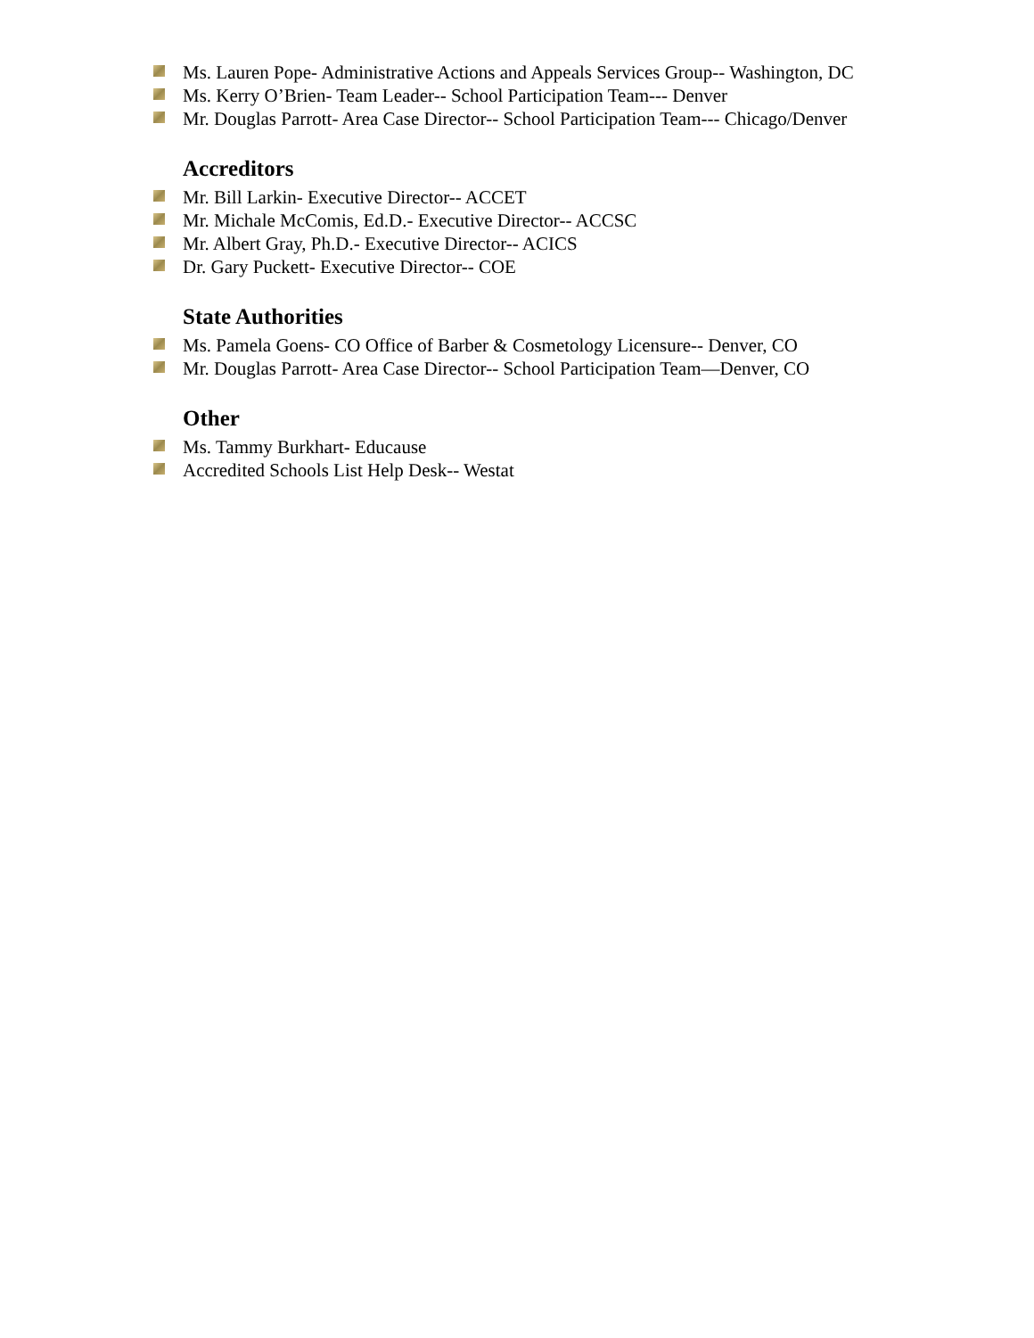Ms. Lauren Pope- Administrative Actions and Appeals Services Group-- Washington, DC
Ms. Kerry O’Brien- Team Leader-- School Participation Team--- Denver
Mr. Douglas Parrott- Area Case Director-- School Participation Team--- Chicago/Denver
Accreditors
Mr. Bill Larkin- Executive Director-- ACCET
Mr. Michale McComis, Ed.D.- Executive Director-- ACCSC
Mr. Albert Gray, Ph.D.- Executive Director-- ACICS
Dr. Gary Puckett- Executive Director-- COE
State Authorities
Ms. Pamela Goens- CO Office of Barber & Cosmetology Licensure-- Denver, CO
Mr. Douglas Parrott- Area Case Director-- School Participation Team—Denver, CO
Other
Ms. Tammy Burkhart- Educause
Accredited Schools List Help Desk-- Westat